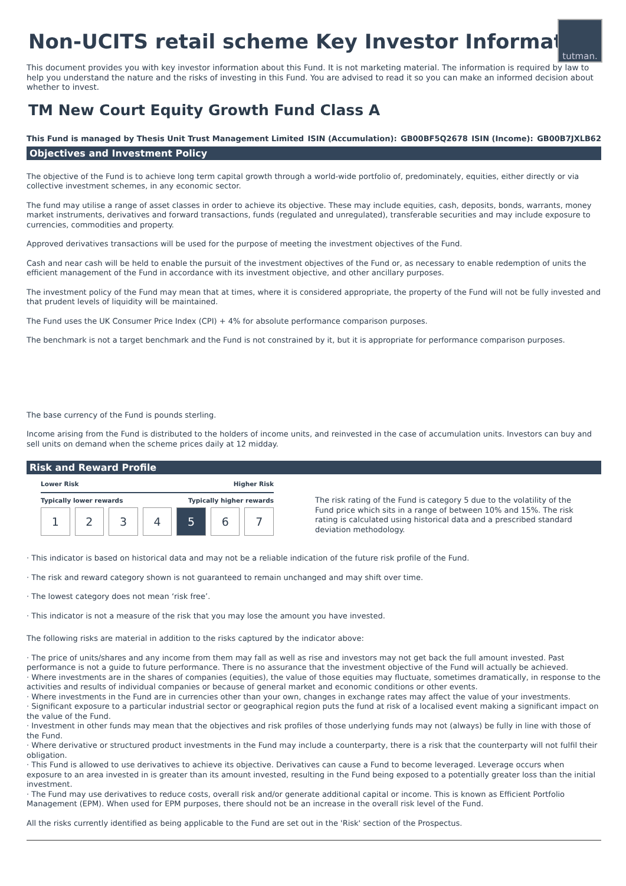Non-UCITS retail scheme Key Investor Information
tutman.
This document provides you with key investor information about this Fund. It is not marketing material. The information is required by law to help you understand the nature and the risks of investing in this Fund. You are advised to read it so you can make an informed decision about whether to invest.
TM New Court Equity Growth Fund Class A
This Fund is managed by Thesis Unit Trust Management Limited ISIN (Accumulation): GB00BF5Q2678 ISIN (Income): GB00B7JXLB62
Objectives and Investment Policy
The objective of the Fund is to achieve long term capital growth through a world-wide portfolio of, predominately, equities, either directly or via collective investment schemes, in any economic sector.
The fund may utilise a range of asset classes in order to achieve its objective. These may include equities, cash, deposits, bonds, warrants, money market instruments, derivatives and forward transactions, funds (regulated and unregulated), transferable securities and may include exposure to currencies, commodities and property.
Approved derivatives transactions will be used for the purpose of meeting the investment objectives of the Fund.
Cash and near cash will be held to enable the pursuit of the investment objectives of the Fund or, as necessary to enable redemption of units the efficient management of the Fund in accordance with its investment objective, and other ancillary purposes.
The investment policy of the Fund may mean that at times, where it is considered appropriate, the property of the Fund will not be fully invested and that prudent levels of liquidity will be maintained.
The Fund uses the UK Consumer Price Index (CPI) + 4% for absolute performance comparison purposes.
The benchmark is not a target benchmark and the Fund is not constrained by it, but it is appropriate for performance comparison purposes.
The base currency of the Fund is pounds sterling.
Income arising from the Fund is distributed to the holders of income units, and reinvested in the case of accumulation units. Investors can buy and sell units on demand when the scheme prices daily at 12 midday.
Risk and Reward Profile
Lower Risk Higher Risk
Typically lower rewards Typically higher rewards
1 2 3 4 5 6 7
The risk rating of the Fund is category 5 due to the volatility of the Fund price which sits in a range of between 10% and 15%. The risk rating is calculated using historical data and a prescribed standard deviation methodology.
· This indicator is based on historical data and may not be a reliable indication of the future risk profile of the Fund.
· The risk and reward category shown is not guaranteed to remain unchanged and may shift over time.
· The lowest category does not mean ‘risk free’.
· This indicator is not a measure of the risk that you may lose the amount you have invested.
The following risks are material in addition to the risks captured by the indicator above:
· The price of units/shares and any income from them may fall as well as rise and investors may not get back the full amount invested. Past performance is not a guide to future performance. There is no assurance that the investment objective of the Fund will actually be achieved.
· Where investments are in the shares of companies (equities), the value of those equities may fluctuate, sometimes dramatically, in response to the activities and results of individual companies or because of general market and economic conditions or other events.
· Where investments in the Fund are in currencies other than your own, changes in exchange rates may affect the value of your investments.
· Significant exposure to a particular industrial sector or geographical region puts the fund at risk of a localised event making a significant impact on the value of the Fund.
· Investment in other funds may mean that the objectives and risk profiles of those underlying funds may not (always) be fully in line with those of the Fund.
· Where derivative or structured product investments in the Fund may include a counterparty, there is a risk that the counterparty will not fulfil their obligation.
· This Fund is allowed to use derivatives to achieve its objective. Derivatives can cause a Fund to become leveraged. Leverage occurs when exposure to an area invested in is greater than its amount invested, resulting in the Fund being exposed to a potentially greater loss than the initial investment.
· The Fund may use derivatives to reduce costs, overall risk and/or generate additional capital or income. This is known as Efficient Portfolio Management (EPM). When used for EPM purposes, there should not be an increase in the overall risk level of the Fund.
All the risks currently identified as being applicable to the Fund are set out in the 'Risk' section of the Prospectus.